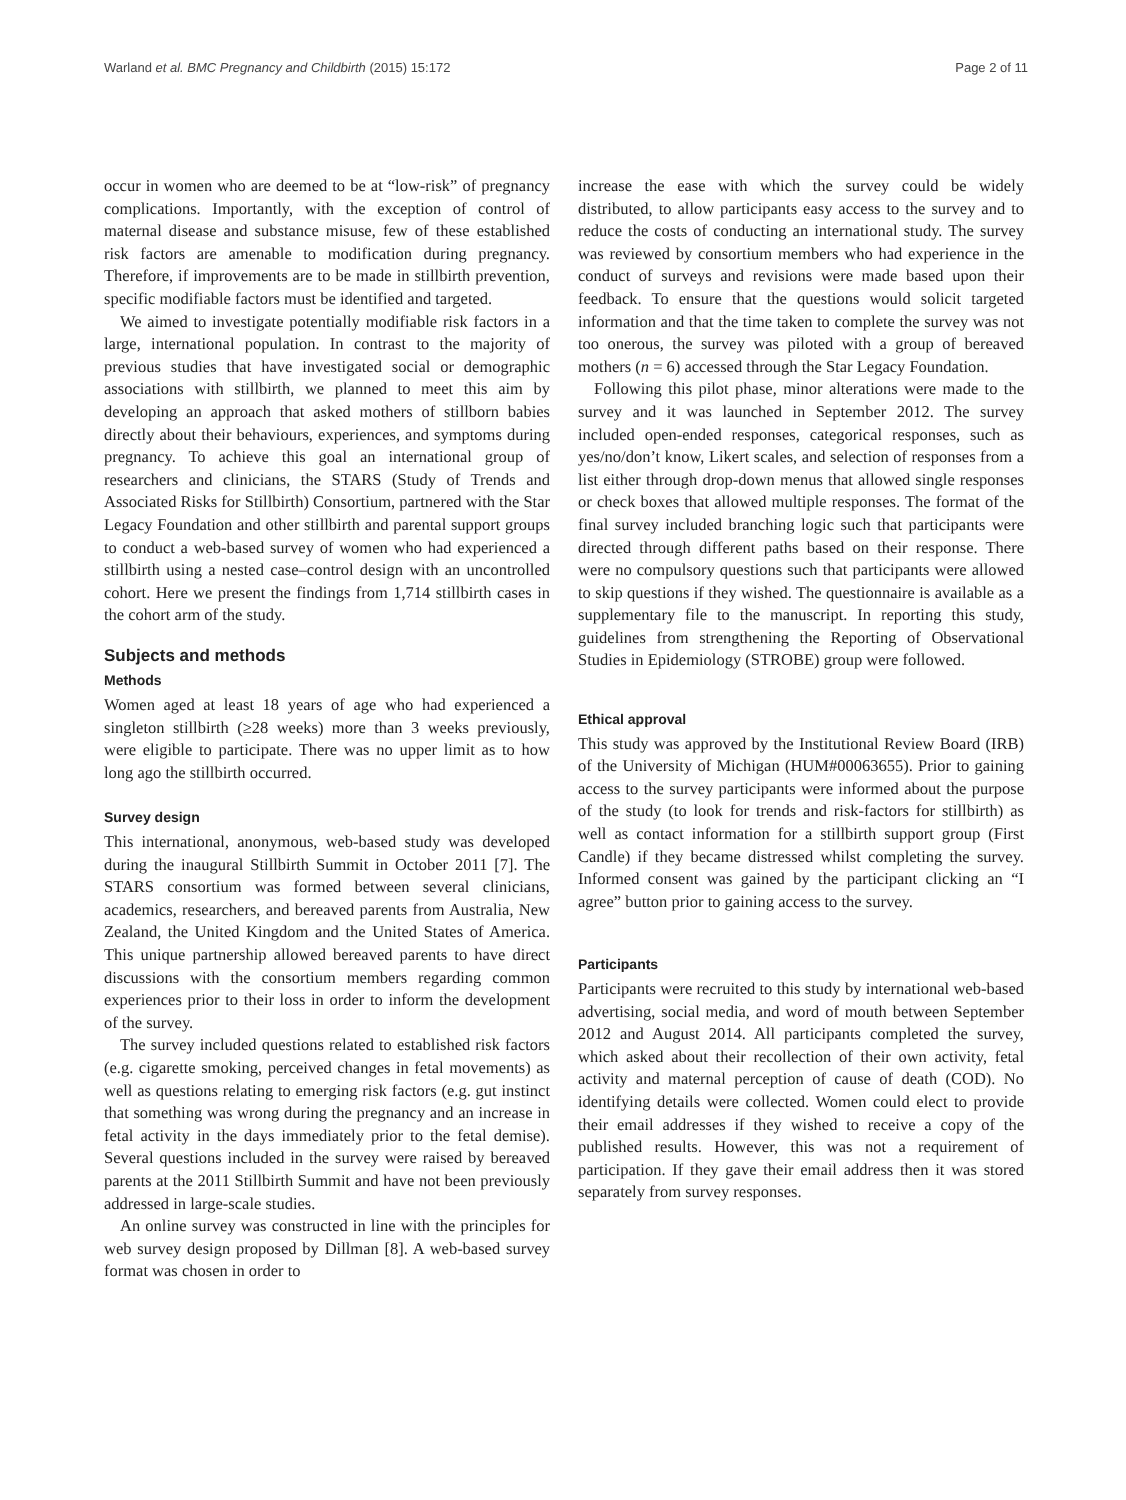Warland et al. BMC Pregnancy and Childbirth (2015) 15:172 Page 2 of 11
occur in women who are deemed to be at “low-risk” of pregnancy complications. Importantly, with the exception of control of maternal disease and substance misuse, few of these established risk factors are amenable to modification during pregnancy. Therefore, if improvements are to be made in stillbirth prevention, specific modifiable factors must be identified and targeted.
We aimed to investigate potentially modifiable risk factors in a large, international population. In contrast to the majority of previous studies that have investigated social or demographic associations with stillbirth, we planned to meet this aim by developing an approach that asked mothers of stillborn babies directly about their behaviours, experiences, and symptoms during pregnancy. To achieve this goal an international group of researchers and clinicians, the STARS (Study of Trends and Associated Risks for Stillbirth) Consortium, partnered with the Star Legacy Foundation and other stillbirth and parental support groups to conduct a web-based survey of women who had experienced a stillbirth using a nested case–control design with an uncontrolled cohort. Here we present the findings from 1,714 stillbirth cases in the cohort arm of the study.
Subjects and methods
Methods
Women aged at least 18 years of age who had experienced a singleton stillbirth (≥28 weeks) more than 3 weeks previously, were eligible to participate. There was no upper limit as to how long ago the stillbirth occurred.
Survey design
This international, anonymous, web-based study was developed during the inaugural Stillbirth Summit in October 2011 [7]. The STARS consortium was formed between several clinicians, academics, researchers, and bereaved parents from Australia, New Zealand, the United Kingdom and the United States of America. This unique partnership allowed bereaved parents to have direct discussions with the consortium members regarding common experiences prior to their loss in order to inform the development of the survey.
The survey included questions related to established risk factors (e.g. cigarette smoking, perceived changes in fetal movements) as well as questions relating to emerging risk factors (e.g. gut instinct that something was wrong during the pregnancy and an increase in fetal activity in the days immediately prior to the fetal demise). Several questions included in the survey were raised by bereaved parents at the 2011 Stillbirth Summit and have not been previously addressed in large-scale studies.
An online survey was constructed in line with the principles for web survey design proposed by Dillman [8]. A web-based survey format was chosen in order to
increase the ease with which the survey could be widely distributed, to allow participants easy access to the survey and to reduce the costs of conducting an international study. The survey was reviewed by consortium members who had experience in the conduct of surveys and revisions were made based upon their feedback. To ensure that the questions would solicit targeted information and that the time taken to complete the survey was not too onerous, the survey was piloted with a group of bereaved mothers (n = 6) accessed through the Star Legacy Foundation.
Following this pilot phase, minor alterations were made to the survey and it was launched in September 2012. The survey included open-ended responses, categorical responses, such as yes/no/don’t know, Likert scales, and selection of responses from a list either through drop-down menus that allowed single responses or check boxes that allowed multiple responses. The format of the final survey included branching logic such that participants were directed through different paths based on their response. There were no compulsory questions such that participants were allowed to skip questions if they wished. The questionnaire is available as a supplementary file to the manuscript. In reporting this study, guidelines from strengthening the Reporting of Observational Studies in Epidemiology (STROBE) group were followed.
Ethical approval
This study was approved by the Institutional Review Board (IRB) of the University of Michigan (HUM#00063655). Prior to gaining access to the survey participants were informed about the purpose of the study (to look for trends and risk-factors for stillbirth) as well as contact information for a stillbirth support group (First Candle) if they became distressed whilst completing the survey. Informed consent was gained by the participant clicking an “I agree” button prior to gaining access to the survey.
Participants
Participants were recruited to this study by international web-based advertising, social media, and word of mouth between September 2012 and August 2014. All participants completed the survey, which asked about their recollection of their own activity, fetal activity and maternal perception of cause of death (COD). No identifying details were collected. Women could elect to provide their email addresses if they wished to receive a copy of the published results. However, this was not a requirement of participation. If they gave their email address then it was stored separately from survey responses.